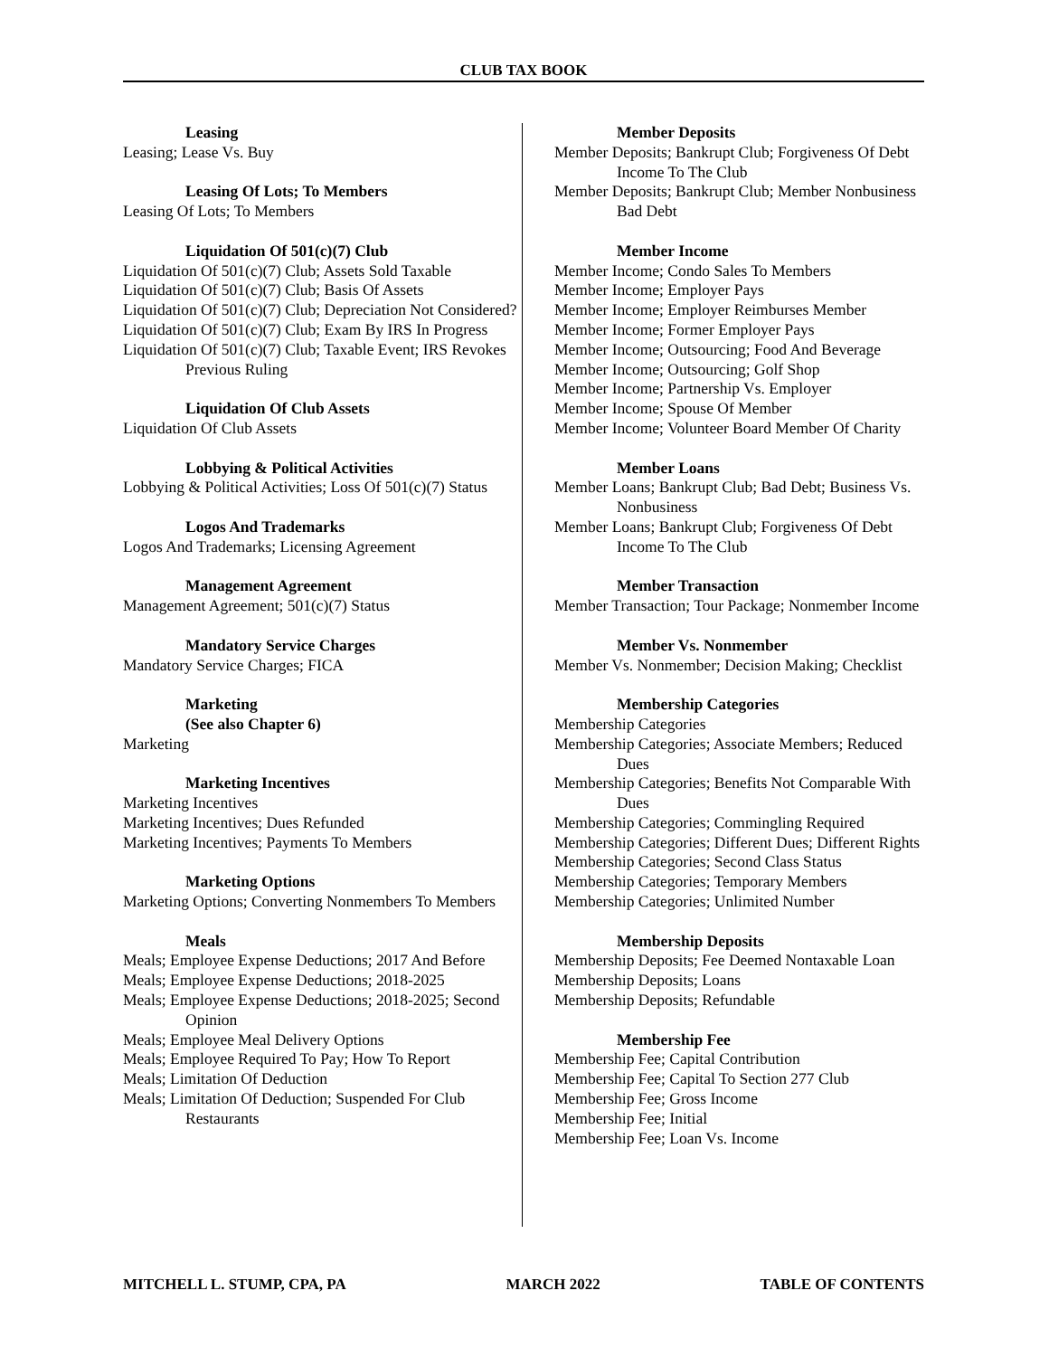CLUB TAX BOOK
Leasing
Leasing; Lease Vs. Buy
Leasing Of Lots; To Members
Leasing Of Lots; To Members
Liquidation Of 501(c)(7) Club
Liquidation Of 501(c)(7) Club; Assets Sold Taxable
Liquidation Of 501(c)(7) Club; Basis Of Assets
Liquidation Of 501(c)(7) Club; Depreciation Not Considered?
Liquidation Of 501(c)(7) Club; Exam By IRS In Progress
Liquidation Of 501(c)(7) Club; Taxable Event; IRS Revokes Previous Ruling
Liquidation Of Club Assets
Liquidation Of Club Assets
Lobbying & Political Activities
Lobbying & Political Activities; Loss Of 501(c)(7) Status
Logos And Trademarks
Logos And Trademarks; Licensing Agreement
Management Agreement
Management Agreement; 501(c)(7) Status
Mandatory Service Charges
Mandatory Service Charges; FICA
Marketing
(See also Chapter 6)
Marketing
Marketing Incentives
Marketing Incentives
Marketing Incentives; Dues Refunded
Marketing Incentives; Payments To Members
Marketing Options
Marketing Options; Converting Nonmembers To Members
Meals
Meals; Employee Expense Deductions; 2017 And Before
Meals; Employee Expense Deductions; 2018-2025
Meals; Employee Expense Deductions; 2018-2025; Second Opinion
Meals; Employee Meal Delivery Options
Meals; Employee Required To Pay; How To Report
Meals; Limitation Of Deduction
Meals; Limitation Of Deduction; Suspended For Club Restaurants
Member Deposits
Member Deposits; Bankrupt Club; Forgiveness Of Debt Income To The Club
Member Deposits; Bankrupt Club; Member Nonbusiness Bad Debt
Member Income
Member Income; Condo Sales To Members
Member Income; Employer Pays
Member Income; Employer Reimburses Member
Member Income; Former Employer Pays
Member Income; Outsourcing; Food And Beverage
Member Income; Outsourcing; Golf Shop
Member Income; Partnership Vs. Employer
Member Income; Spouse Of Member
Member Income; Volunteer Board Member Of Charity
Member Loans
Member Loans; Bankrupt Club; Bad Debt; Business Vs. Nonbusiness
Member Loans; Bankrupt Club; Forgiveness Of Debt Income To The Club
Member Transaction
Member Transaction; Tour Package; Nonmember Income
Member Vs. Nonmember
Member Vs. Nonmember; Decision Making; Checklist
Membership Categories
Membership Categories
Membership Categories; Associate Members; Reduced Dues
Membership Categories; Benefits Not Comparable With Dues
Membership Categories; Commingling Required
Membership Categories; Different Dues; Different Rights
Membership Categories; Second Class Status
Membership Categories; Temporary Members
Membership Categories; Unlimited Number
Membership Deposits
Membership Deposits; Fee Deemed Nontaxable Loan
Membership Deposits; Loans
Membership Deposits; Refundable
Membership Fee
Membership Fee; Capital Contribution
Membership Fee; Capital To Section 277 Club
Membership Fee; Gross Income
Membership Fee; Initial
Membership Fee; Loan Vs. Income
MITCHELL L. STUMP, CPA, PA MARCH 2022 TABLE OF CONTENTS